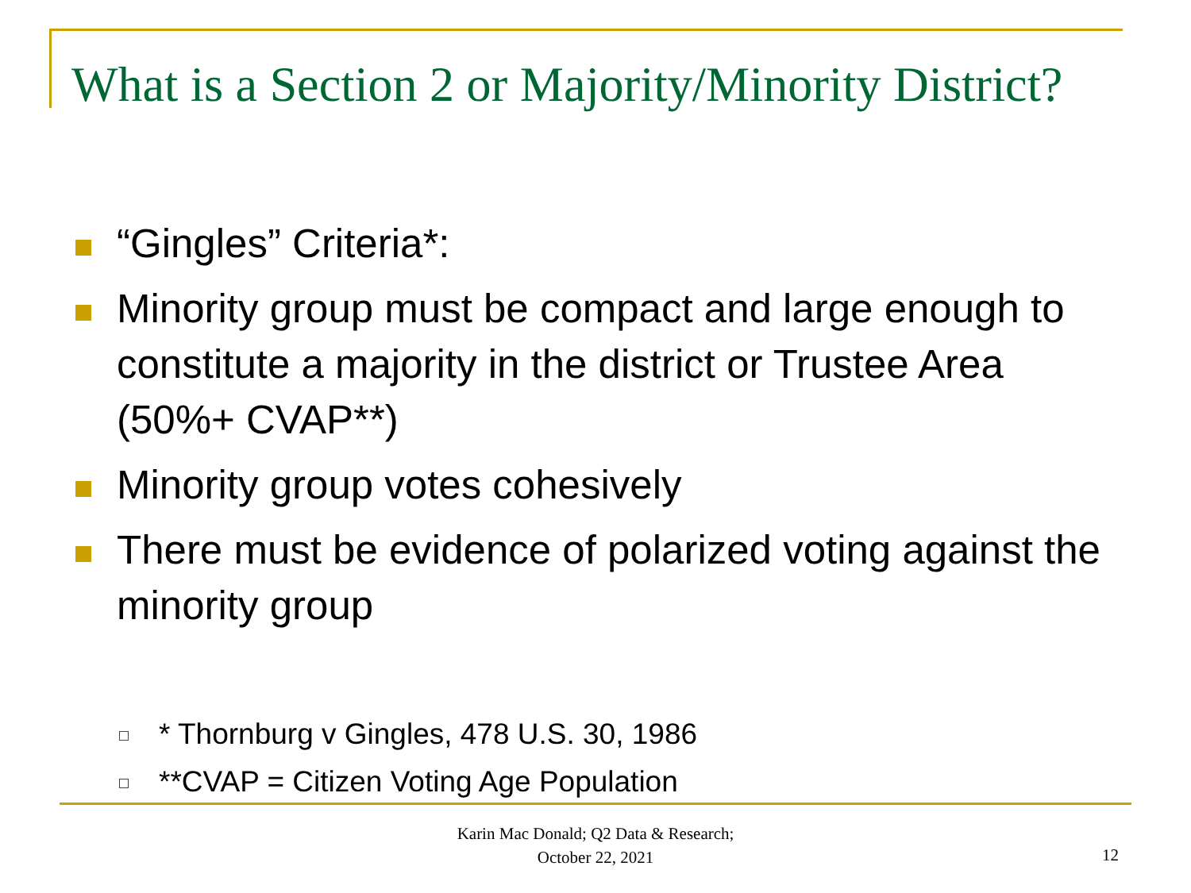What is a Section 2 or Majority/Minority District?
“Gingles” Criteria*:
Minority group must be compact and large enough to constitute a majority in the district or Trustee Area (50%+ CVAP**)
Minority group votes cohesively
There must be evidence of polarized voting against the minority group
* Thornburg v Gingles, 478 U.S. 30, 1986
**CVAP = Citizen Voting Age Population
Karin Mac Donald; Q2 Data & Research;
October 22, 2021
12